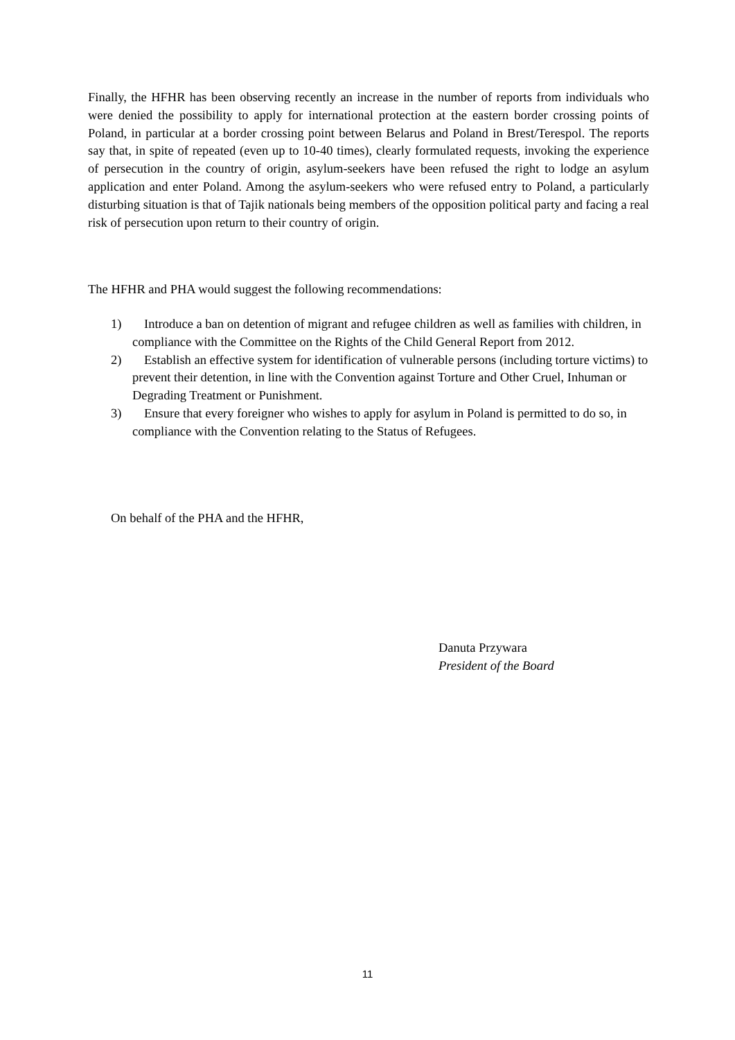Finally, the HFHR has been observing recently an increase in the number of reports from individuals who were denied the possibility to apply for international protection at the eastern border crossing points of Poland, in particular at a border crossing point between Belarus and Poland in Brest/Terespol. The reports say that, in spite of repeated (even up to 10-40 times), clearly formulated requests, invoking the experience of persecution in the country of origin, asylum-seekers have been refused the right to lodge an asylum application and enter Poland. Among the asylum-seekers who were refused entry to Poland, a particularly disturbing situation is that of Tajik nationals being members of the opposition political party and facing a real risk of persecution upon return to their country of origin.
The HFHR and PHA would suggest the following recommendations:
1) Introduce a ban on detention of migrant and refugee children as well as families with children, in compliance with the Committee on the Rights of the Child General Report from 2012.
2) Establish an effective system for identification of vulnerable persons (including torture victims) to prevent their detention, in line with the Convention against Torture and Other Cruel, Inhuman or Degrading Treatment or Punishment.
3) Ensure that every foreigner who wishes to apply for asylum in Poland is permitted to do so, in compliance with the Convention relating to the Status of Refugees.
On behalf of the PHA and the HFHR,
Danuta Przywara
President of the Board
11